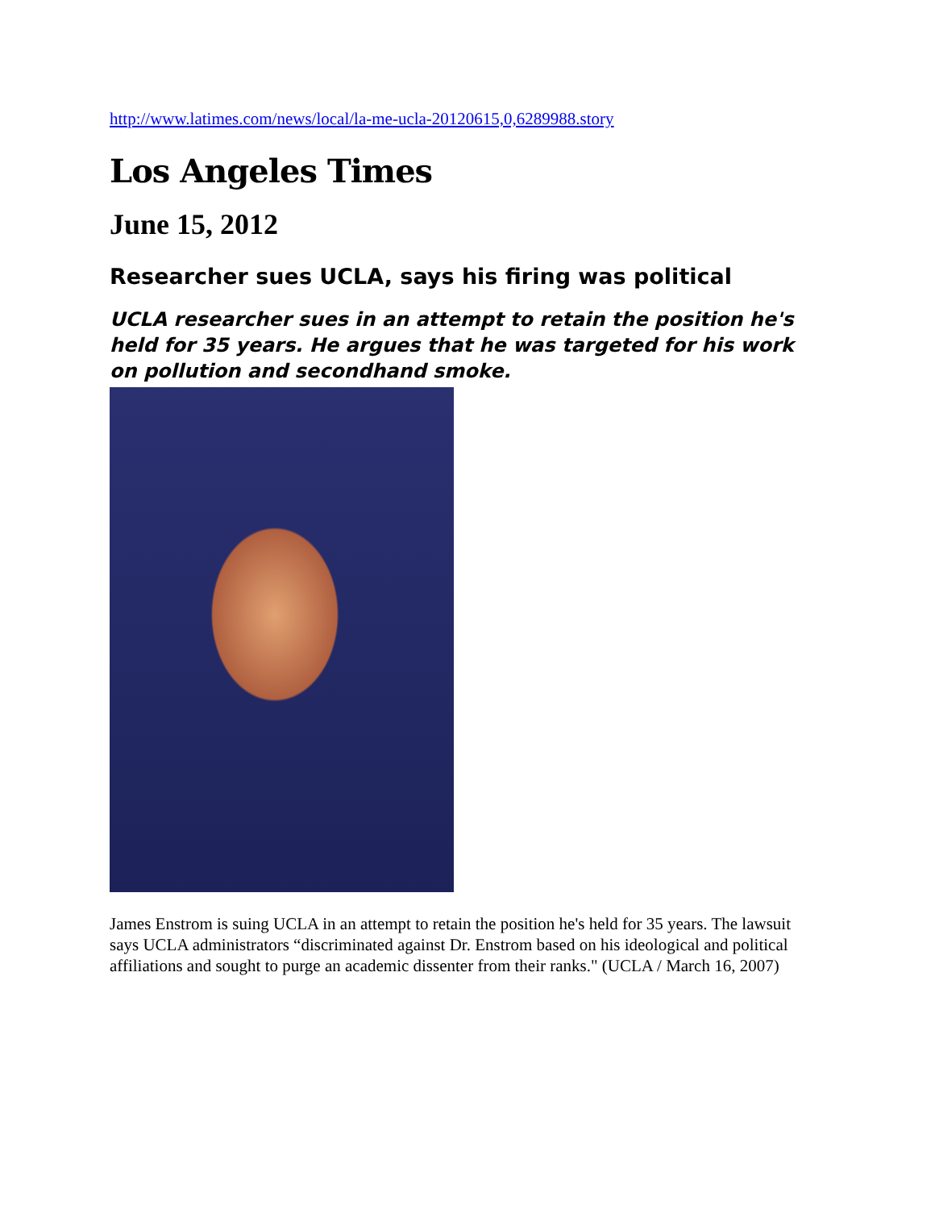http://www.latimes.com/news/local/la-me-ucla-20120615,0,6289988.story
Los Angeles Times
June 15, 2012
Researcher sues UCLA, says his firing was political
UCLA researcher sues in an attempt to retain the position he's held for 35 years. He argues that he was targeted for his work on pollution and secondhand smoke.
James Enstrom is suing UCLA in an attempt to retain the position he's held for 35 years. The lawsuit says UCLA administrators “discriminated against Dr. Enstrom based on his ideological and political affiliations and sought to purge an academic dissenter from their ranks." (UCLA / March 16, 2007)